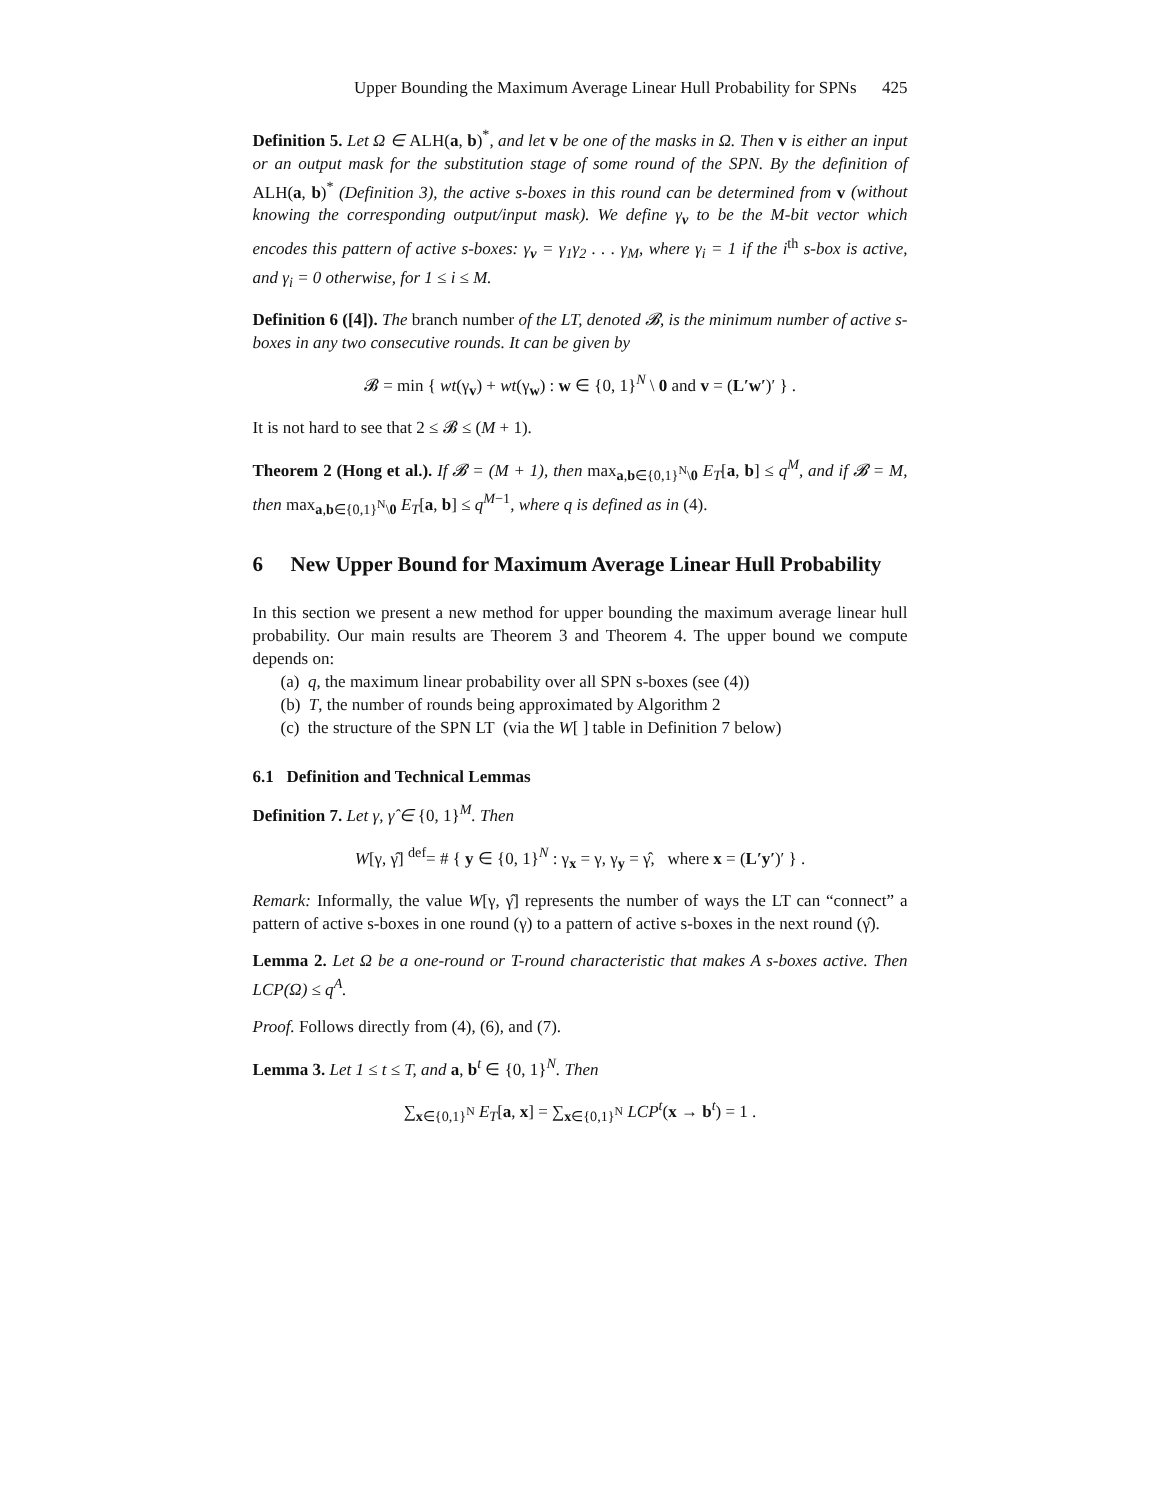Upper Bounding the Maximum Average Linear Hull Probability for SPNs 425
Definition 5. Let Ω ∈ ALH(a, b)<sup>*</sup>, and let v be one of the masks in Ω. Then v is either an input or an output mask for the substitution stage of some round of the SPN. By the definition of ALH(a, b)<sup>*</sup> (Definition 3), the active s-boxes in this round can be determined from v (without knowing the corresponding output/input mask). We define γ<sub>v</sub> to be the M-bit vector which encodes this pattern of active s-boxes: γ<sub>v</sub> = γ<sub>1</sub>γ<sub>2</sub> . . . γ<sub>M</sub>, where γ<sub>i</sub> = 1 if the i<sup>th</sup> s-box is active, and γ<sub>i</sub> = 0 otherwise, for 1 ≤ i ≤ M.
Definition 6 ([4]). The branch number of the LT, denoted 𝓑, is the minimum number of active s-boxes in any two consecutive rounds. It can be given by
𝓑 = min { wt(γ<sub>v</sub>) + wt(γ<sub>w</sub>) : w ∈ {0, 1}<sup>N</sup> \ 0 and v = (L′w′)′ } .
It is not hard to see that 2 ≤ 𝓑 ≤ (M + 1).
Theorem 2 (Hong et al.). If 𝓑 = (M + 1), then max<sub>a,b∈{0,1}<sup>N</sup>\0</sub> E<sub>T</sub>[a, b] ≤ q<sup>M</sup>, and if 𝓑 = M, then max<sub>a,b∈{0,1}<sup>N</sup>\0</sub> E<sub>T</sub>[a, b] ≤ q<sup>M−1</sup>, where q is defined as in (4).
6 New Upper Bound for Maximum Average Linear Hull Probability
In this section we present a new method for upper bounding the maximum average linear hull probability. Our main results are Theorem 3 and Theorem 4. The upper bound we compute depends on:
(a) q, the maximum linear probability over all SPN s-boxes (see (4))
(b) T, the number of rounds being approximated by Algorithm 2
(c) the structure of the SPN LT (via the W[ ] table in Definition 7 below)
6.1 Definition and Technical Lemmas
Definition 7. Let γ, γ̂ ∈ {0, 1}<sup>M</sup>. Then
W[γ, γ̂] <sup>def</sup>= # { y ∈ {0, 1}<sup>N</sup> : γ<sub>x</sub> = γ, γ<sub>y</sub> = γ̂, where x = (L′y′)′ } .
Remark: Informally, the value W[γ, γ̂] represents the number of ways the LT can “connect” a pattern of active s-boxes in one round (γ) to a pattern of active s-boxes in the next round (γ̂).
Lemma 2. Let Ω be a one-round or T-round characteristic that makes A s-boxes active. Then LCP(Ω) ≤ q<sup>A</sup>.
Proof. Follows directly from (4), (6), and (7).
Lemma 3. Let 1 ≤ t ≤ T, and a, b<sup>t</sup> ∈ {0, 1}<sup>N</sup>. Then
∑<sub>x∈{0,1}<sup>N</sup></sub> E<sub>T</sub>[a, x] = ∑<sub>x∈{0,1}<sup>N</sup></sub> LCP<sup>t</sup>(x → b<sup>t</sup>) = 1 .